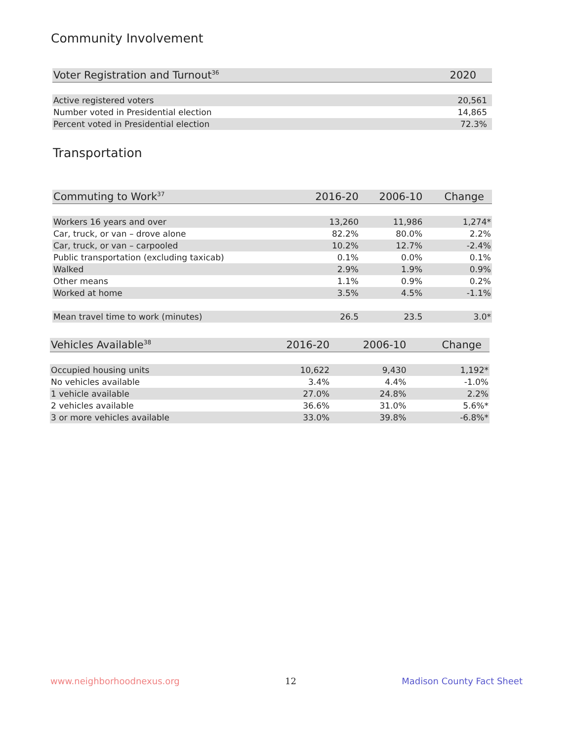Community Involvement
| Voter Registration and Turnout<sup>36</sup> | 2020 |
| --- | --- |
| Active registered voters | 20,561 |
| Number voted in Presidential election | 14,865 |
| Percent voted in Presidential election | 72.3% |
Transportation
| Commuting to Work<sup>37</sup> | 2016-20 | 2006-10 | Change |
| --- | --- | --- | --- |
| Workers 16 years and over | 13,260 | 11,986 | 1,274* |
| Car, truck, or van – drove alone | 82.2% | 80.0% | 2.2% |
| Car, truck, or van – carpooled | 10.2% | 12.7% | -2.4% |
| Public transportation (excluding taxicab) | 0.1% | 0.0% | 0.1% |
| Walked | 2.9% | 1.9% | 0.9% |
| Other means | 1.1% | 0.9% | 0.2% |
| Worked at home | 3.5% | 4.5% | -1.1% |
| Mean travel time to work (minutes) | 26.5 | 23.5 | 3.0* |
| Vehicles Available<sup>38</sup> | 2016-20 | 2006-10 | Change |
| --- | --- | --- | --- |
| Occupied housing units | 10,622 | 9,430 | 1,192* |
| No vehicles available | 3.4% | 4.4% | -1.0% |
| 1 vehicle available | 27.0% | 24.8% | 2.2% |
| 2 vehicles available | 36.6% | 31.0% | 5.6%* |
| 3 or more vehicles available | 33.0% | 39.8% | -6.8%* |
www.neighborhoodnexus.org 12 Madison County Fact Sheet